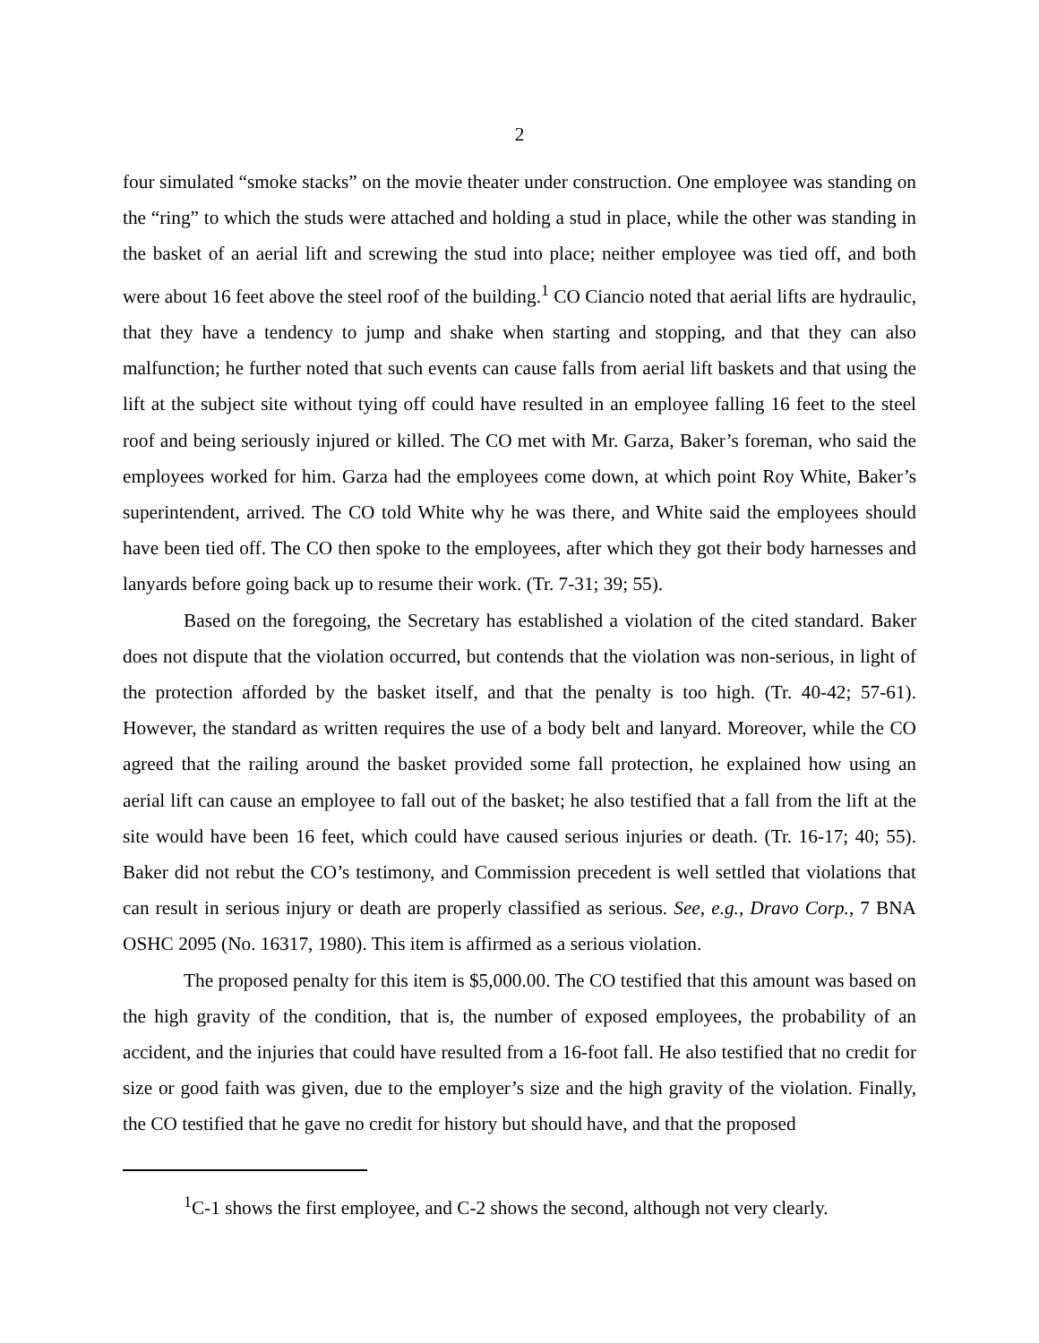2
four simulated “smoke stacks” on the movie theater under construction. One employee was standing on the “ring” to which the studs were attached and holding a stud in place, while the other was standing in the basket of an aerial lift and screwing the stud into place; neither employee was tied off, and both were about 16 feet above the steel roof of the building.<sup>1</sup> CO Ciancio noted that aerial lifts are hydraulic, that they have a tendency to jump and shake when starting and stopping, and that they can also malfunction; he further noted that such events can cause falls from aerial lift baskets and that using the lift at the subject site without tying off could have resulted in an employee falling 16 feet to the steel roof and being seriously injured or killed. The CO met with Mr. Garza, Baker’s foreman, who said the employees worked for him. Garza had the employees come down, at which point Roy White, Baker’s superintendent, arrived. The CO told White why he was there, and White said the employees should have been tied off. The CO then spoke to the employees, after which they got their body harnesses and lanyards before going back up to resume their work. (Tr. 7-31; 39; 55).
Based on the foregoing, the Secretary has established a violation of the cited standard. Baker does not dispute that the violation occurred, but contends that the violation was non-serious, in light of the protection afforded by the basket itself, and that the penalty is too high. (Tr. 40-42; 57-61). However, the standard as written requires the use of a body belt and lanyard. Moreover, while the CO agreed that the railing around the basket provided some fall protection, he explained how using an aerial lift can cause an employee to fall out of the basket; he also testified that a fall from the lift at the site would have been 16 feet, which could have caused serious injuries or death. (Tr. 16-17; 40; 55). Baker did not rebut the CO’s testimony, and Commission precedent is well settled that violations that can result in serious injury or death are properly classified as serious. See, e.g., Dravo Corp., 7 BNA OSHC 2095 (No. 16317, 1980). This item is affirmed as a serious violation.
The proposed penalty for this item is $5,000.00. The CO testified that this amount was based on the high gravity of the condition, that is, the number of exposed employees, the probability of an accident, and the injuries that could have resulted from a 16-foot fall. He also testified that no credit for size or good faith was given, due to the employer’s size and the high gravity of the violation. Finally, the CO testified that he gave no credit for history but should have, and that the proposed
<sup>1</sup> C-1 shows the first employee, and C-2 shows the second, although not very clearly.